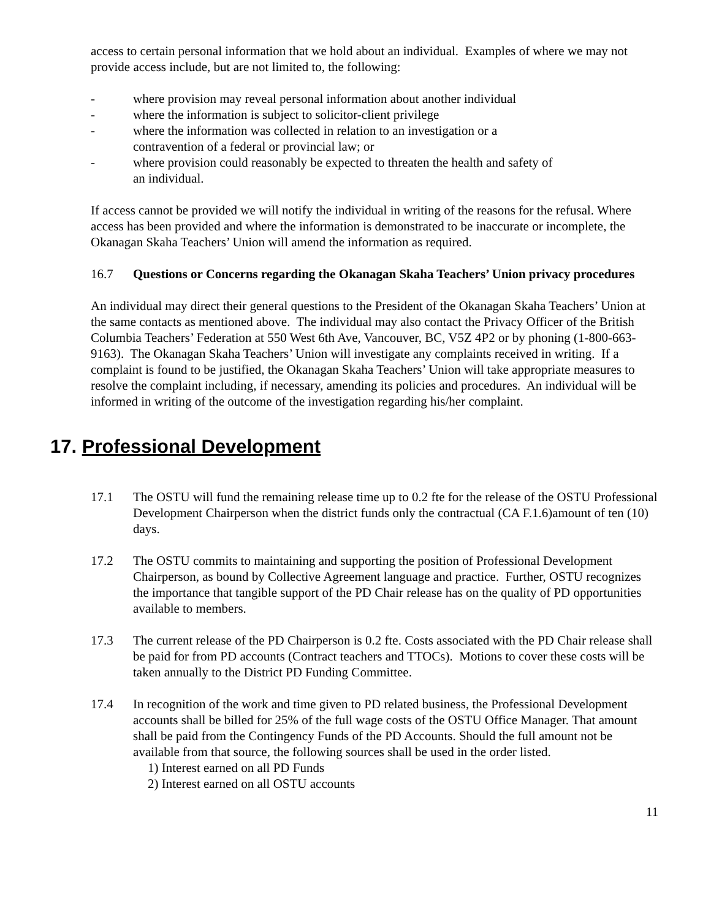access to certain personal information that we hold about an individual. Examples of where we may not provide access include, but are not limited to, the following:
- where provision may reveal personal information about another individual
- where the information is subject to solicitor-client privilege
- where the information was collected in relation to an investigation or a
contravention of a federal or provincial law; or
- where provision could reasonably be expected to threaten the health and safety of
an individual.
If access cannot be provided we will notify the individual in writing of the reasons for the refusal. Where access has been provided and where the information is demonstrated to be inaccurate or incomplete, the Okanagan Skaha Teachers’ Union will amend the information as required.
16.7 Questions or Concerns regarding the Okanagan Skaha Teachers’ Union privacy procedures
An individual may direct their general questions to the President of the Okanagan Skaha Teachers’ Union at the same contacts as mentioned above. The individual may also contact the Privacy Officer of the British Columbia Teachers’ Federation at 550 West 6th Ave, Vancouver, BC, V5Z 4P2 or by phoning (1-800-663-9163). The Okanagan Skaha Teachers’ Union will investigate any complaints received in writing. If a complaint is found to be justified, the Okanagan Skaha Teachers’ Union will take appropriate measures to resolve the complaint including, if necessary, amending its policies and procedures. An individual will be informed in writing of the outcome of the investigation regarding his/her complaint.
17. Professional Development
17.1 The OSTU will fund the remaining release time up to 0.2 fte for the release of the OSTU Professional Development Chairperson when the district funds only the contractual (CA F.1.6)amount of ten (10) days.
17.2 The OSTU commits to maintaining and supporting the position of Professional Development Chairperson, as bound by Collective Agreement language and practice. Further, OSTU recognizes the importance that tangible support of the PD Chair release has on the quality of PD opportunities available to members.
17.3 The current release of the PD Chairperson is 0.2 fte. Costs associated with the PD Chair release shall be paid for from PD accounts (Contract teachers and TTOCs). Motions to cover these costs will be taken annually to the District PD Funding Committee.
17.4 In recognition of the work and time given to PD related business, the Professional Development accounts shall be billed for 25% of the full wage costs of the OSTU Office Manager. That amount shall be paid from the Contingency Funds of the PD Accounts. Should the full amount not be available from that source, the following sources shall be used in the order listed.
1) Interest earned on all PD Funds
2) Interest earned on all OSTU accounts
11